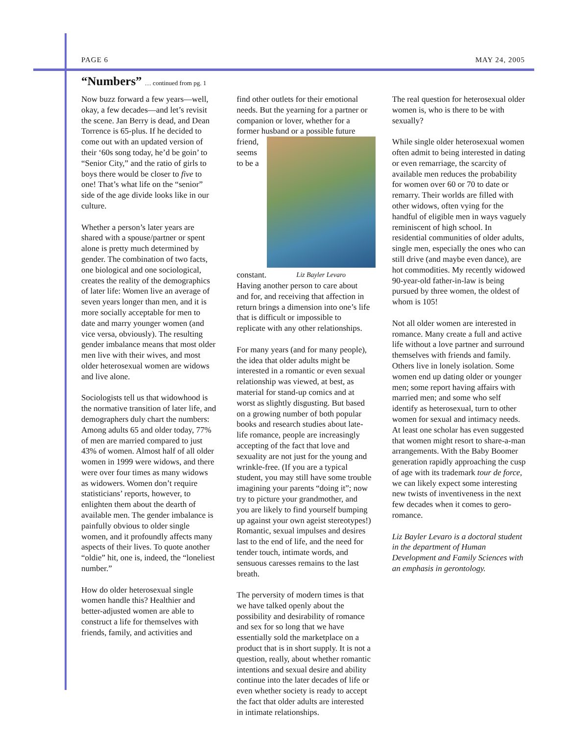PAGE 6 MAY 24, 2005
“Numbers” … continued from pg. 1
Now buzz forward a few years—well, okay, a few decades—and let’s revisit the scene. Jan Berry is dead, and Dean Torrence is 65-plus. If he decided to come out with an updated version of their ‘60s song today, he’d be goin’ to “Senior City,” and the ratio of girls to boys there would be closer to five to one! That’s what life on the “senior” side of the age divide looks like in our culture.
Whether a person’s later years are shared with a spouse/partner or spent alone is pretty much determined by gender. The combination of two facts, one biological and one sociological, creates the reality of the demographics of later life: Women live an average of seven years longer than men, and it is more socially acceptable for men to date and marry younger women (and vice versa, obviously). The resulting gender imbalance means that most older men live with their wives, and most older heterosexual women are widows and live alone.
Sociologists tell us that widowhood is the normative transition of later life, and demographers duly chart the numbers: Among adults 65 and older today, 77% of men are married compared to just 43% of women. Almost half of all older women in 1999 were widows, and there were over four times as many widows as widowers. Women don’t require statisticians’ reports, however, to enlighten them about the dearth of available men. The gender imbalance is painfully obvious to older single women, and it profoundly affects many aspects of their lives. To quote another “oldie” hit, one is, indeed, the “loneliest number.”
How do older heterosexual single women handle this? Healthier and better-adjusted women are able to construct a life for themselves with friends, family, and activities and
find other outlets for their emotional needs. But the yearning for a partner or companion or lover, whether for a former husband or a possible Liz Bayler Levaro future friend, seems to be a constant. Having another person to care about and for, and receiving that affection in return brings a dimension into one’s life that is difficult or impossible to replicate with any other relationships.
For many years (and for many people), the idea that older adults might be interested in a romantic or even sexual relationship was viewed, at best, as material for stand-up comics and at worst as slightly disgusting. But based on a growing number of both popular books and research studies about late-life romance, people are increasingly accepting of the fact that love and sexuality are not just for the young and wrinkle-free. (If you are a typical student, you may still have some trouble imagining your parents “doing it”; now try to picture your grandmother, and you are likely to find yourself bumping up against your own ageist stereotypes!) Romantic, sexual impulses and desires last to the end of life, and the need for tender touch, intimate words, and sensuous caresses remains to the last breath.
The perversity of modern times is that we have talked openly about the possibility and desirability of romance and sex for so long that we have essentially sold the marketplace on a product that is in short supply. It is not a question, really, about whether romantic intentions and sexual desire and ability continue into the later decades of life or even whether society is ready to accept the fact that older adults are interested in intimate relationships.
The real question for heterosexual older women is, who is there to be with sexually?
While single older heterosexual women often admit to being interested in dating or even remarriage, the scarcity of available men reduces the probability for women over 60 or 70 to date or remarry. Their worlds are filled with other widows, often vying for the handful of eligible men in ways vaguely reminiscent of high school. In residential communities of older adults, single men, especially the ones who can still drive (and maybe even dance), are hot commodities. My recently widowed 90-year-old father-in-law is being pursued by three women, the oldest of whom is 105!
Not all older women are interested in romance. Many create a full and active life without a love partner and surround themselves with friends and family. Others live in lonely isolation. Some women end up dating older or younger men; some report having affairs with married men; and some who self identify as heterosexual, turn to other women for sexual and intimacy needs. At least one scholar has even suggested that women might resort to share-a-man arrangements. With the Baby Boomer generation rapidly approaching the cusp of age with its trademark tour de force, we can likely expect some interesting new twists of inventiveness in the next few decades when it comes to gero-romance.
Liz Bayler Levaro is a doctoral student in the department of Human Development and Family Sciences with an emphasis in gerontology.